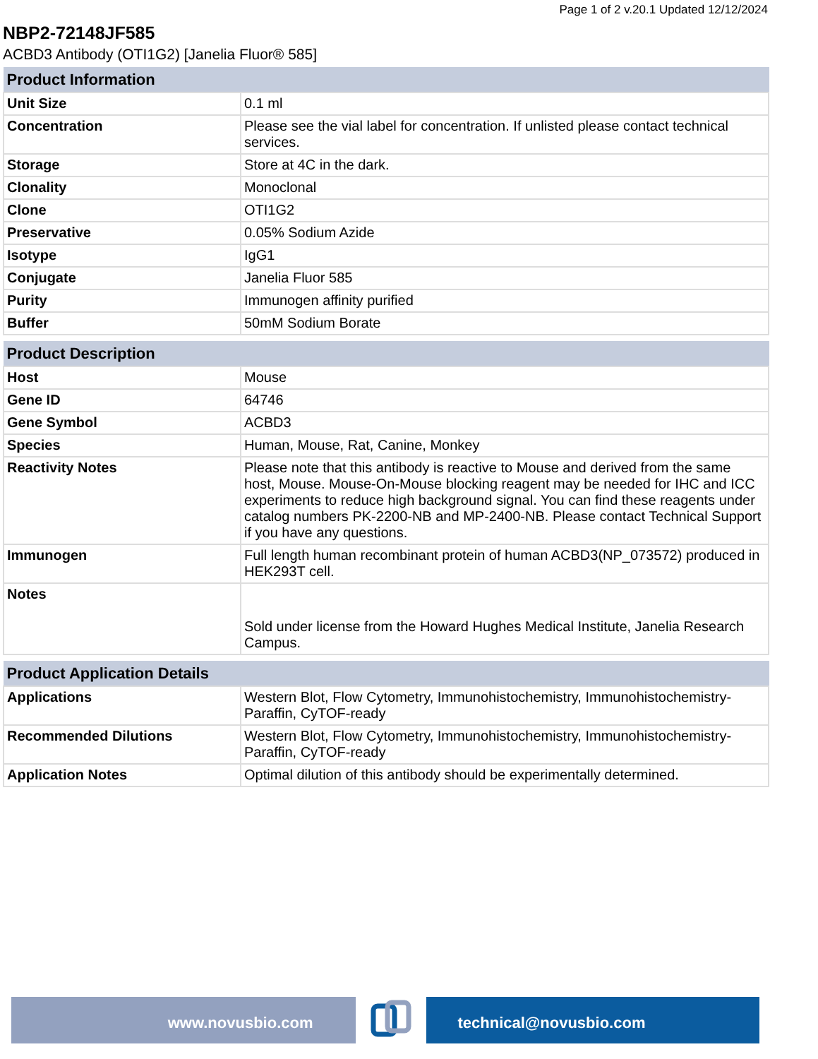Page 1 of 2 v.20.1 Updated 12/12/2024
NBP2-72148JF585
ACBD3 Antibody (OTI1G2) [Janelia Fluor® 585]
| Product Information | |
| --- | --- |
| Unit Size | 0.1 ml |
| Concentration | Please see the vial label for concentration. If unlisted please contact technical services. |
| Storage | Store at 4C in the dark. |
| Clonality | Monoclonal |
| Clone | OTI1G2 |
| Preservative | 0.05% Sodium Azide |
| Isotype | IgG1 |
| Conjugate | Janelia Fluor 585 |
| Purity | Immunogen affinity purified |
| Buffer | 50mM Sodium Borate |
| Product Description | |
| --- | --- |
| Host | Mouse |
| Gene ID | 64746 |
| Gene Symbol | ACBD3 |
| Species | Human, Mouse, Rat, Canine, Monkey |
| Reactivity Notes | Please note that this antibody is reactive to Mouse and derived from the same host, Mouse. Mouse-On-Mouse blocking reagent may be needed for IHC and ICC experiments to reduce high background signal. You can find these reagents under catalog numbers PK-2200-NB and MP-2400-NB. Please contact Technical Support if you have any questions. |
| Immunogen | Full length human recombinant protein of human ACBD3(NP_073572) produced in HEK293T cell. |
| Notes | Sold under license from the Howard Hughes Medical Institute, Janelia Research Campus. |
| Product Application Details | |
| --- | --- |
| Applications | Western Blot, Flow Cytometry, Immunohistochemistry, Immunohistochemistry-Paraffin, CyTOF-ready |
| Recommended Dilutions | Western Blot, Flow Cytometry, Immunohistochemistry, Immunohistochemistry-Paraffin, CyTOF-ready |
| Application Notes | Optimal dilution of this antibody should be experimentally determined. |
www.novusbio.com technical@novusbio.com